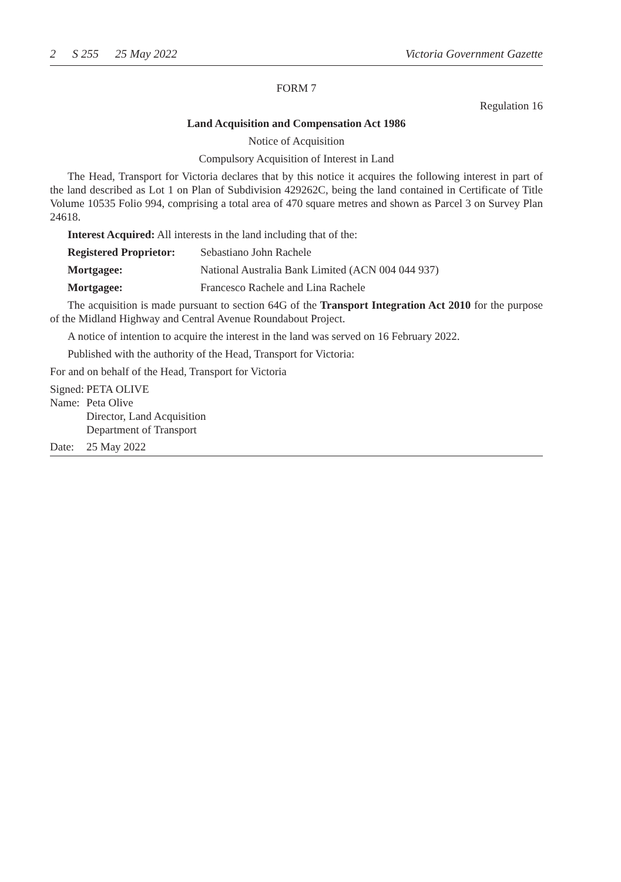2 S 255 25 May 2022 Victoria Government Gazette
FORM 7
Regulation 16
Land Acquisition and Compensation Act 1986
Notice of Acquisition
Compulsory Acquisition of Interest in Land
The Head, Transport for Victoria declares that by this notice it acquires the following interest in part of the land described as Lot 1 on Plan of Subdivision 429262C, being the land contained in Certificate of Title Volume 10535 Folio 994, comprising a total area of 470 square metres and shown as Parcel 3 on Survey Plan 24618.
Interest Acquired: All interests in the land including that of the:
Registered Proprietor: Sebastiano John Rachele
Mortgagee: National Australia Bank Limited (ACN 004 044 937)
Mortgagee: Francesco Rachele and Lina Rachele
The acquisition is made pursuant to section 64G of the Transport Integration Act 2010 for the purpose of the Midland Highway and Central Avenue Roundabout Project.
A notice of intention to acquire the interest in the land was served on 16 February 2022.
Published with the authority of the Head, Transport for Victoria:
For and on behalf of the Head, Transport for Victoria
Signed: PETA OLIVE
Name: Peta Olive
Director, Land Acquisition
Department of Transport
Date: 25 May 2022